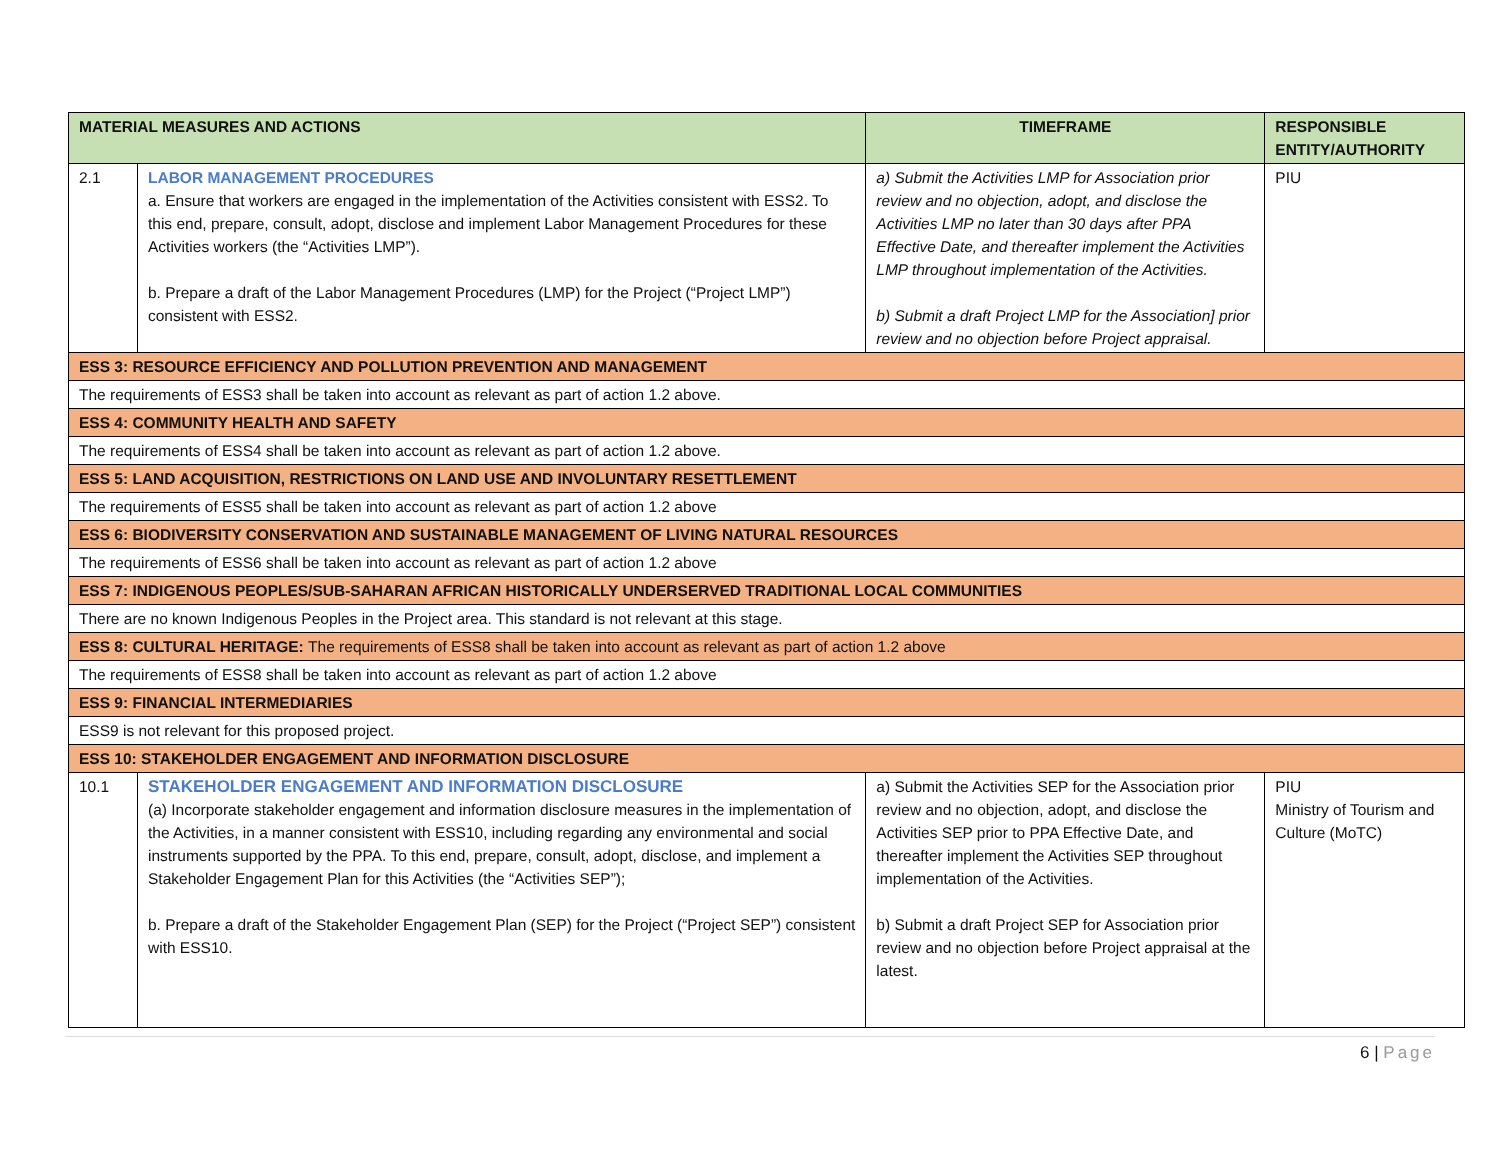| MATERIAL MEASURES AND ACTIONS | | TIMEFRAME | RESPONSIBLE ENTITY/AUTHORITY |
| --- | --- | --- | --- |
| 2.1 | LABOR MANAGEMENT PROCEDURES a. Ensure that workers are engaged in the implementation of the Activities consistent with ESS2. To this end, prepare, consult, adopt, disclose and implement Labor Management Procedures for these Activities workers (the “Activities LMP”). b. Prepare a draft of the Labor Management Procedures (LMP) for the Project (“Project LMP”) consistent with ESS2. | a) Submit the Activities LMP for Association prior review and no objection, adopt, and disclose the Activities LMP no later than 30 days after PPA Effective Date, and thereafter implement the Activities LMP throughout implementation of the Activities. b) Submit a draft Project LMP for the Association] prior review and no objection before Project appraisal. | PIU |
| ESS 3: RESOURCE EFFICIENCY AND POLLUTION PREVENTION AND MANAGEMENT | | | |
| The requirements of ESS3 shall be taken into account as relevant as part of action 1.2 above. | | | |
| ESS 4: COMMUNITY HEALTH AND SAFETY | | | |
| The requirements of ESS4 shall be taken into account as relevant as part of action 1.2 above. | | | |
| ESS 5: LAND ACQUISITION, RESTRICTIONS ON LAND USE AND INVOLUNTARY RESETTLEMENT | | | |
| The requirements of ESS5 shall be taken into account as relevant as part of action 1.2 above | | | |
| ESS 6: BIODIVERSITY CONSERVATION AND SUSTAINABLE MANAGEMENT OF LIVING NATURAL RESOURCES | | | |
| The requirements of ESS6 shall be taken into account as relevant as part of action 1.2 above | | | |
| ESS 7: INDIGENOUS PEOPLES/SUB-SAHARAN AFRICAN HISTORICALLY UNDERSERVED TRADITIONAL LOCAL COMMUNITIES | | | |
| There are no known Indigenous Peoples in the Project area. This standard is not relevant at this stage. | | | |
| ESS 8: CULTURAL HERITAGE: The requirements of ESS8 shall be taken into account as relevant as part of action 1.2 above | | | |
| The requirements of ESS8 shall be taken into account as relevant as part of action 1.2 above | | | |
| ESS 9: FINANCIAL INTERMEDIARIES | | | |
| ESS9 is not relevant for this proposed project. | | | |
| ESS 10: STAKEHOLDER ENGAGEMENT AND INFORMATION DISCLOSURE | | | |
| 10.1 | STAKEHOLDER ENGAGEMENT AND INFORMATION DISCLOSURE (a) Incorporate stakeholder engagement and information disclosure measures in the implementation of the Activities, in a manner consistent with ESS10, including regarding any environmental and social instruments supported by the PPA. To this end, prepare, consult, adopt, disclose, and implement a Stakeholder Engagement Plan for this Activities (the “Activities SEP”); b. Prepare a draft of the Stakeholder Engagement Plan (SEP) for the Project (“Project SEP”) consistent with ESS10. | a) Submit the Activities SEP for the Association prior review and no objection, adopt, and disclose the Activities SEP prior to PPA Effective Date, and thereafter implement the Activities SEP throughout implementation of the Activities. b) Submit a draft Project SEP for Association prior review and no objection before Project appraisal at the latest. | PIU Ministry of Tourism and Culture (MoTC) |
6 | Page